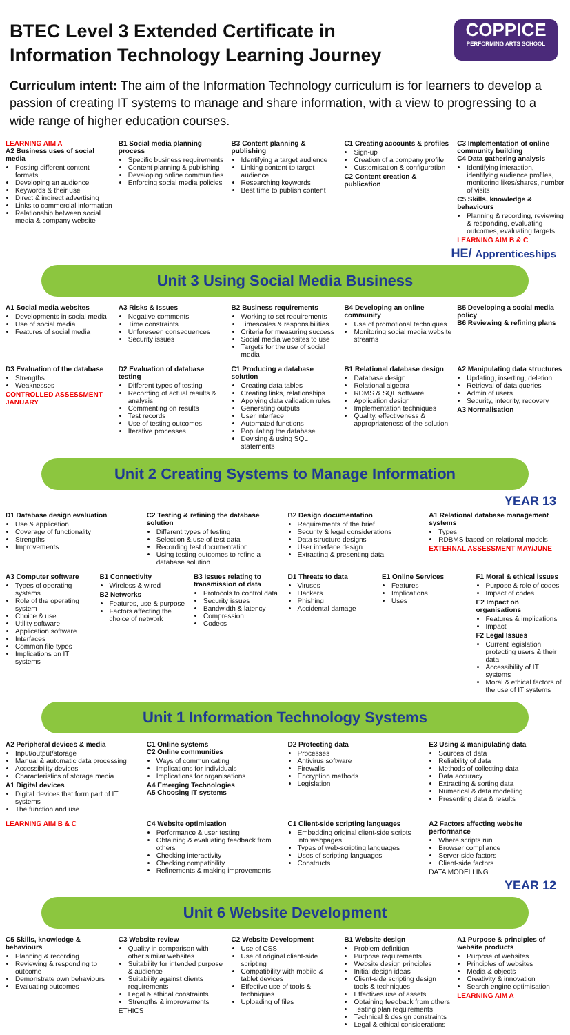COPPICE
PERFORMING ARTS SCHOOL
BTEC Level 3 Extended Certificate in Information Technology Learning Journey
Curriculum intent: The aim of the Information Technology curriculum is for learners to develop a passion of creating IT systems to manage and share information, with a view to progressing to a wide range of higher education courses.
LEARNING AIM A
A2 Business uses of social media
Posting different content formats
Developing an audience
Keywords & their use
Direct & indirect advertising
Links to commercial information
Relationship between social media & company website
B1 Social media planning process
Specific business requirements
Content planning & publishing
Developing online communities
Enforcing social media policies
B3 Content planning & publishing
Identifying a target audience
Linking content to target audience
Researching keywords
Best time to publish content
C1 Creating accounts & profiles
Sign-up
Creation of a company profile
Customisation & configuration
C2 Content creation & publication
C3 Implementation of online community building
C4 Data gathering analysis
Identifying interaction, identifying audience profiles, monitoring likes/shares, number of visits
C5 Skills, knowledge & behaviours
Planning & recording, reviewing & responding, evaluating outcomes, evaluating targets
LEARNING AIM B & C
HE/ Apprenticeships
Unit 3 Using Social Media Business
A1 Social media websites
Developments in social media
Use of social media
Features of social media
A3 Risks & Issues
Negative comments
Time constraints
Unforeseen consequences
Security issues
B2 Business requirements
Working to set requirements
Timescales & responsibilities
Criteria for measuring success
Social media websites to use
Targets for the use of social media
B4 Developing an online community
Use of promotional techniques
Monitoring social media website streams
B5 Developing a social media policy
B6 Reviewing & refining plans
D3 Evaluation of the database
Strengths
Weaknesses
CONTROLLED ASSESSMENT JANUARY
D2 Evaluation of database testing
Different types of testing
Recording of actual results & analysis
Commenting on results
Test records
Use of testing outcomes
Iterative processes
C1 Producing a database solution
Creating data tables
Creating links, relationships
Applying data validation rules
Generating outputs
User interface
Automated functions
Populating the database
Devising & using SQL statements
B1 Relational database design
Database design
Relational algebra
RDMS & SQL software
Application design
Implementation techniques
Quality, effectiveness & appropriateness of the solution
A2 Manipulating data structures
Updating, inserting, deletion
Retrieval of data queries
Admin of users
Security, integrity, recovery
A3 Normalisation
Unit 2 Creating Systems to Manage Information
YEAR 13
D1 Database design evaluation
Use & application
Coverage of functionality
Strengths
Improvements
C2 Testing & refining the database solution
Different types of testing
Selection & use of test data
Recording test documentation
Using testing outcomes to refine a database solution
B2 Design documentation
Requirements of the brief
Security & legal considerations
Data structure designs
User interface design
Extracting & presenting data
A1 Relational database management systems
Types
RDBMS based on relational models
EXTERNAL ASSESSMENT MAY/JUNE
A3 Computer software
Types of operating systems
Role of the operating system
Choice & use
Utility software
Application software
Interfaces
Common file types
Implications on IT systems
B1 Connectivity
Wireless & wired
B2 Networks
Features, use & purpose
Factors affecting the choice of network
B3 Issues relating to transmission of data
Protocols to control data
Security issues
Bandwidth & latency
Compression
Codecs
D1 Threats to data
Viruses
Hackers
Phishing
Accidental damage
E1 Online Services
Features
Implications
Uses
F1 Moral & ethical issues
Purpose & role of codes
Impact of codes
E2 Impact on organisations
Features & implications
Impact
F2 Legal Issues
Current legislation protecting users & their data
Accessibility of IT systems
Moral & ethical factors of the use of IT systems
Unit 1 Information Technology Systems
A2 Peripheral devices & media
Input/output/storage
Manual & automatic data processing
Accessibility devices
Characteristics of storage media
A1 Digital devices
Digital devices that form part of IT systems
The function and use
C1 Online systems
C2 Online communities
Ways of communicating
Implications for individuals
Implications for organisations
A4 Emerging Technologies
A5 Choosing IT systems
D2 Protecting data
Processes
Antivirus software
Firewalls
Encryption methods
Legislation
E3 Using & manipulating data
Sources of data
Reliability of data
Methods of collecting data
Data accuracy
Extracting & sorting data
Numerical & data modelling
Presenting data & results
LEARNING AIM B & C C4 Website optimisation
Performance & user testing
Obtaining & evaluating feedback from others
Checking interactivity
Checking compatibility
Refinements & making improvements
C1 Client-side scripting languages
Embedding original client-side scripts into webpages
Types of web-scripting languages
Uses of scripting languages
Constructs
A2 Factors affecting website performance
Where scripts run
Browser compliance
Server-side factors
Client-side factors
DATA MODELLING
YEAR 12
Unit 6 Website Development
C5 Skills, knowledge & behaviours
Planning & recording
Reviewing & responding to outcome
Demonstrate own behaviours
Evaluating outcomes
C3 Website review
Quality in comparison with other similar websites
Suitability for intended purpose & audience
Suitability against clients requirements
Legal & ethical constraints
Strengths & improvements
ETHICS
C2 Website Development
Use of CSS
Use of original client-side scripting
Compatibility with mobile & tablet devices
Effective use of tools & techniques
Uploading of files
B1 Website design
Problem definition
Purpose requirements
Website design principles
Initial design ideas
Client-side scripting design tools & techniques
Effectives use of assets
Obtaining feedback from others
Testing plan requirements
Technical & design constraints
Legal & ethical considerations
A1 Purpose & principles of website products
Purpose of websites
Principles of websites
Media & objects
Creativity & innovation
Search engine optimisation
LEARNING AIM A